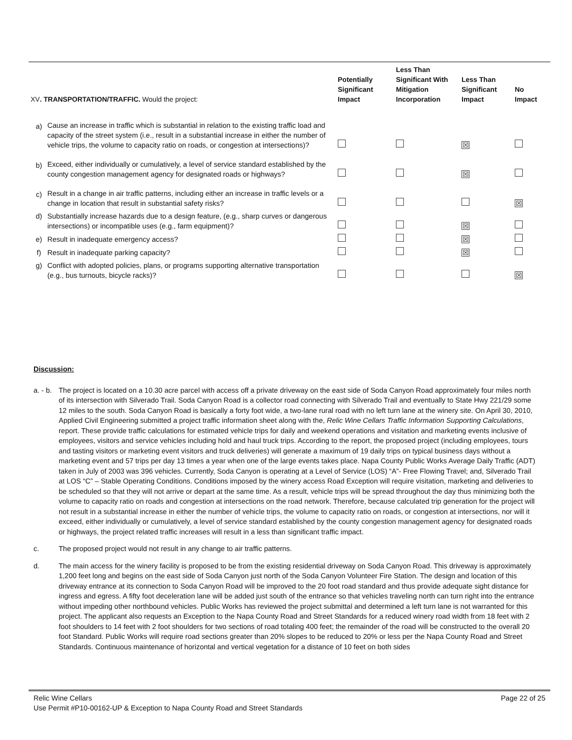| XV . TRANSPORTATION/TRAFFIC. Would the project: | | Potentially Significant Impact | Less Than Significant With Mitigation Incorporation | Less Than Significant Impact | No Impact |
| --- | --- | --- | --- | --- | --- |
| a) | Cause an increase in traffic which is substantial in relation to the existing traffic load and capacity of the street system (i.e., result in a substantial increase in either the number of vehicle trips, the volume to capacity ratio on roads, or congestion at intersections)? | | | ☒ | |
| b) | Exceed, either individually or cumulatively, a level of service standard established by the county congestion management agency for designated roads or highways? | | | ☒ | |
| c) | Result in a change in air traffic patterns, including either an increase in traffic levels or a change in location that result in substantial safety risks? | | | | ☒ |
| d) | Substantially increase hazards due to a design feature, (e.g., sharp curves or dangerous intersections) or incompatible uses (e.g., farm equipment)? | | | ☒ | |
| e) | Result in inadequate emergency access? | | | ☒ | |
| f) | Result in inadequate parking capacity? | | | ☒ | |
| g) | Conflict with adopted policies, plans, or programs supporting alternative transportation (e.g., bus turnouts, bicycle racks)? | | | | ☒ |
Discussion:
a. - b.
The project is located on a 10.30 acre parcel with access off a private driveway on the east side of Soda Canyon Road approximately four miles north of its intersection with Silverado Trail. Soda Canyon Road is a collector road connecting with Silverado Trail and eventually to State Hwy 221/29 some 12 miles to the south. Soda Canyon Road is basically a forty foot wide, a two-lane rural road with no left turn lane at the winery site. On April 30, 2010, Applied Civil Engineering submitted a project traffic information sheet along with the, Relic Wine Cellars Traffic Information Supporting Calculations, report. These provide traffic calculations for estimated vehicle trips for daily and weekend operations and visitation and marketing events inclusive of employees, visitors and service vehicles including hold and haul truck trips. According to the report, the proposed project (including employees, tours and tasting visitors or marketing event visitors and truck deliveries) will generate a maximum of 19 daily trips on typical business days without a marketing event and 57 trips per day 13 times a year when one of the large events takes place. Napa County Public Works Average Daily Traffic (ADT) taken in July of 2003 was 396 vehicles. Currently, Soda Canyon is operating at a Level of Service (LOS) “A”- Free Flowing Travel; and, Silverado Trail at LOS “C” – Stable Operating Conditions. Conditions imposed by the winery access Road Exception will require visitation, marketing and deliveries to be scheduled so that they will not arrive or depart at the same time. As a result, vehicle trips will be spread throughout the day thus minimizing both the volume to capacity ratio on roads and congestion at intersections on the road network. Therefore, because calculated trip generation for the project will not result in a substantial increase in either the number of vehicle trips, the volume to capacity ratio on roads, or congestion at intersections, nor will it exceed, either individually or cumulatively, a level of service standard established by the county congestion management agency for designated roads or highways, the project related traffic increases will result in a less than significant traffic impact.
c. The proposed project would not result in any change to air traffic patterns.
d. The main access for the winery facility is proposed to be from the existing residential driveway on Soda Canyon Road. This driveway is approximately 1,200 feet long and begins on the east side of Soda Canyon just north of the Soda Canyon Volunteer Fire Station. The design and location of this driveway entrance at its connection to Soda Canyon Road will be improved to the 20 foot road standard and thus provide adequate sight distance for ingress and egress. A fifty foot deceleration lane will be added just south of the entrance so that vehicles traveling north can turn right into the entrance without impeding other northbound vehicles. Public Works has reviewed the project submittal and determined a left turn lane is not warranted for this project. The applicant also requests an Exception to the Napa County Road and Street Standards for a reduced winery road width from 18 feet with 2 foot shoulders to 14 feet with 2 foot shoulders for two sections of road totaling 400 feet; the remainder of the road will be constructed to the overall 20 foot Standard. Public Works will require road sections greater than 20% slopes to be reduced to 20% or less per the Napa County Road and Street Standards. Continuous maintenance of horizontal and vertical vegetation for a distance of 10 feet on both sides
Relic Wine Cellars Page 22 of 25
Use Permit #P10-00162-UP & Exception to Napa County Road and Street Standards